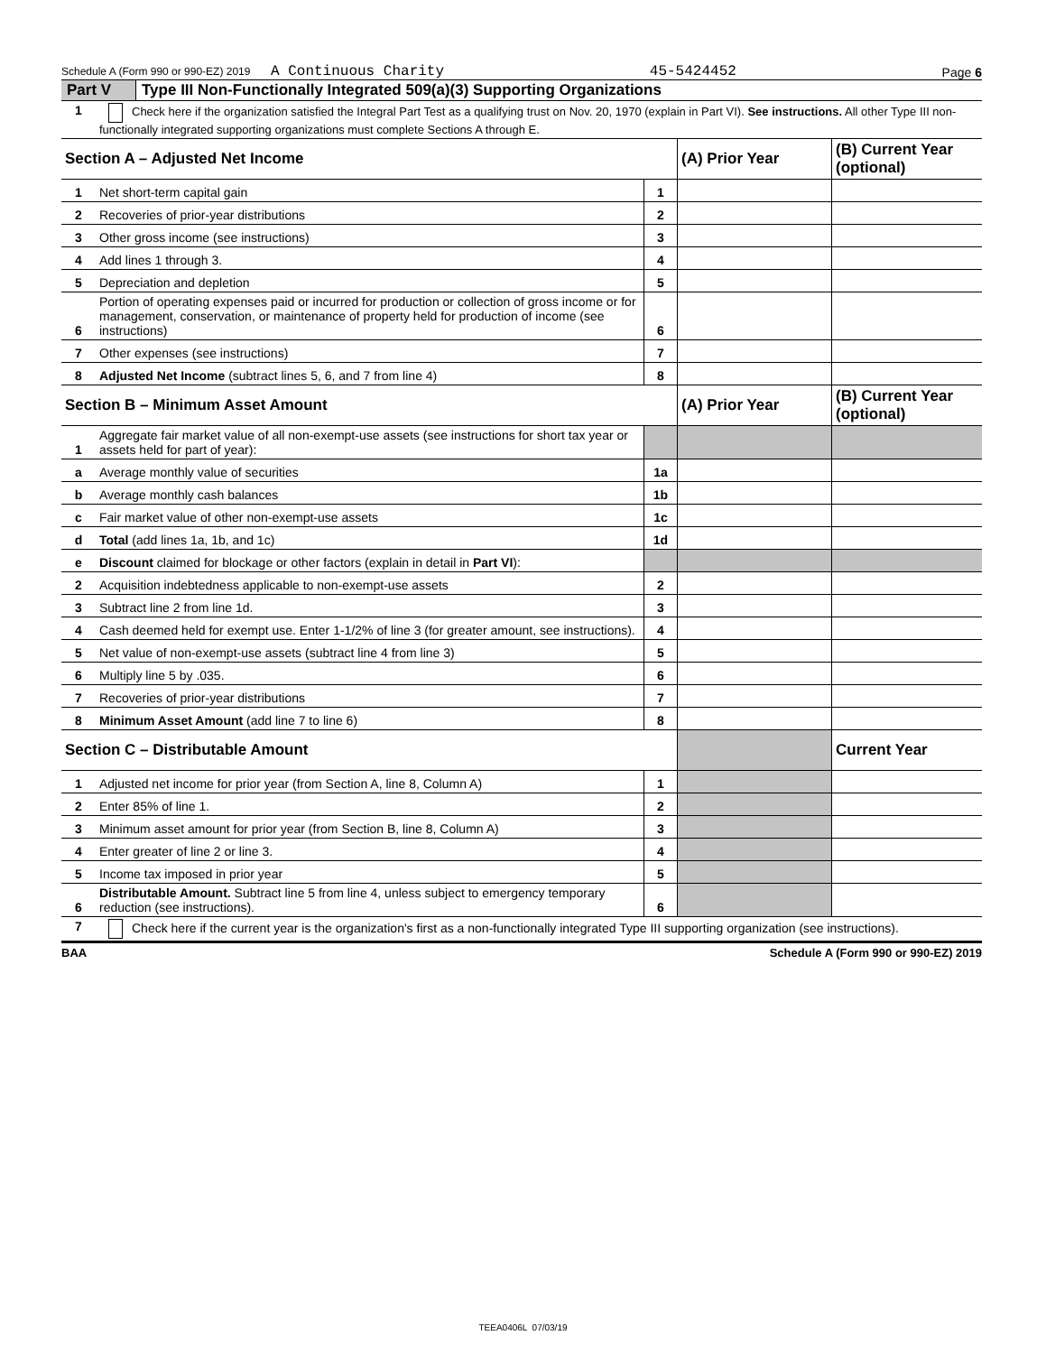Schedule A (Form 990 or 990-EZ) 2019 A Continuous Charity 45-5424452 Page 6
Part V Type III Non-Functionally Integrated 509(a)(3) Supporting Organizations
| 1 | Check here if the organization satisfied the Integral Part Test as a qualifying trust on Nov. 20, 1970 (explain in Part VI). See instructions. All other Type III non-functionally integrated supporting organizations must complete Sections A through E. |
| Section A – Adjusted Net Income | | | (A) Prior Year | (B) Current Year (optional) |
| --- | --- | --- | --- | --- |
| 1 | Net short-term capital gain | 1 | | |
| 2 | Recoveries of prior-year distributions | 2 | | |
| 3 | Other gross income (see instructions) | 3 | | |
| 4 | Add lines 1 through 3. | 4 | | |
| 5 | Depreciation and depletion | 5 | | |
| 6 | Portion of operating expenses paid or incurred for production or collection of gross income or for management, conservation, or maintenance of property held for production of income (see instructions) | 6 | | |
| 7 | Other expenses (see instructions) | 7 | | |
| 8 | Adjusted Net Income (subtract lines 5, 6, and 7 from line 4) | 8 | | |
| Section B – Minimum Asset Amount | | | (A) Prior Year | (B) Current Year (optional) |
| 1 | Aggregate fair market value of all non-exempt-use assets (see instructions for short tax year or assets held for part of year): | | | |
| a | Average monthly value of securities | 1a | | |
| b | Average monthly cash balances | 1b | | |
| c | Fair market value of other non-exempt-use assets | 1c | | |
| d | Total (add lines 1a, 1b, and 1c) | 1d | | |
| e | Discount claimed for blockage or other factors (explain in detail in Part VI ): | | | |
| 2 | Acquisition indebtedness applicable to non-exempt-use assets | 2 | | |
| 3 | Subtract line 2 from line 1d. | 3 | | |
| 4 | Cash deemed held for exempt use. Enter 1-1/2% of line 3 (for greater amount, see instructions). | 4 | | |
| 5 | Net value of non-exempt-use assets (subtract line 4 from line 3) | 5 | | |
| 6 | Multiply line 5 by .035. | 6 | | |
| 7 | Recoveries of prior-year distributions | 7 | | |
| 8 | Minimum Asset Amount (add line 7 to line 6) | 8 | | |
| Section C – Distributable Amount | | | | Current Year |
| 1 | Adjusted net income for prior year (from Section A, line 8, Column A) | 1 | | |
| 2 | Enter 85% of line 1. | 2 | | |
| 3 | Minimum asset amount for prior year (from Section B, line 8, Column A) | 3 | | |
| 4 | Enter greater of line 2 or line 3. | 4 | | |
| 5 | Income tax imposed in prior year | 5 | | |
| 6 | Distributable Amount. Subtract line 5 from line 4, unless subject to emergency temporary reduction (see instructions). | 6 | | |
| 7 | Check here if the current year is the organization's first as a non-functionally integrated Type III supporting organization (see instructions). |
BAA Schedule A (Form 990 or 990-EZ) 2019
TEEA0406L 07/03/19